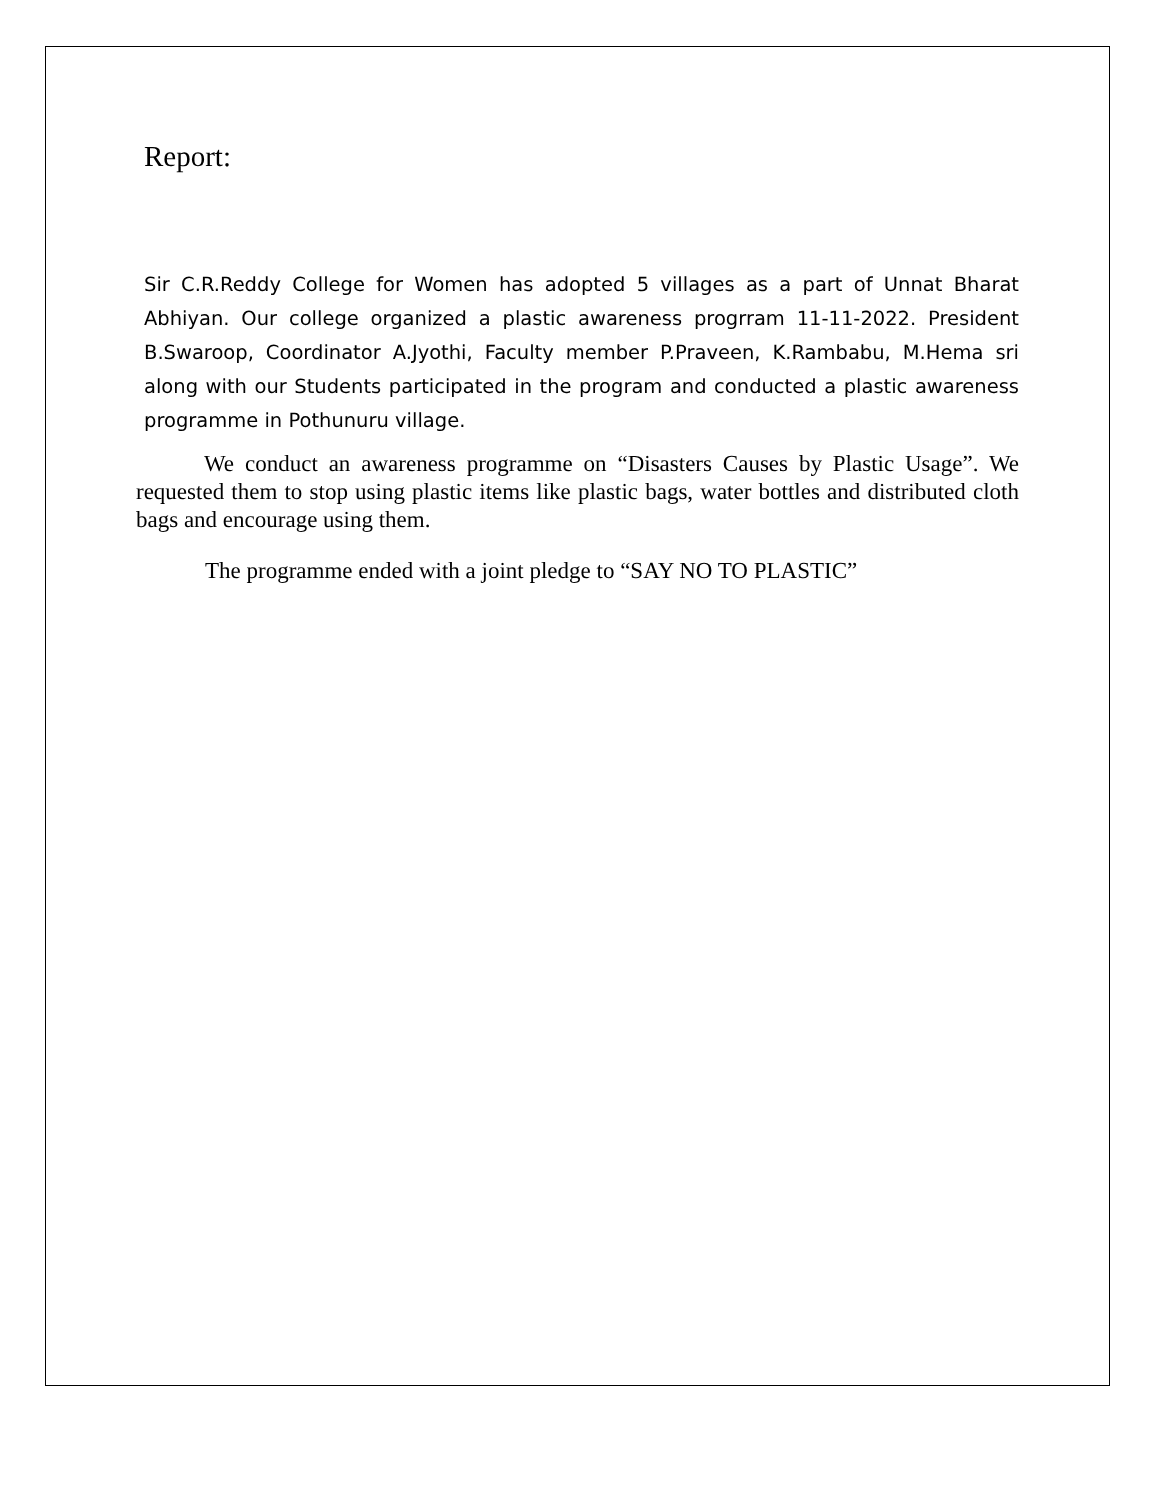Report:
Sir C.R.Reddy College for Women has adopted 5 villages as a part of Unnat Bharat Abhiyan. Our college organized a plastic awareness progrram 11-11-2022. President B.Swaroop, Coordinator A.Jyothi, Faculty member P.Praveen, K.Rambabu, M.Hema sri along with our Students participated in the program and conducted a plastic awareness programme in Pothunuru village.
We conduct an awareness programme on “Disasters Causes by Plastic Usage”. We requested them to stop using plastic items like plastic bags, water bottles and distributed cloth bags and encourage using them.
The programme ended with a joint pledge to “SAY NO TO PLASTIC”